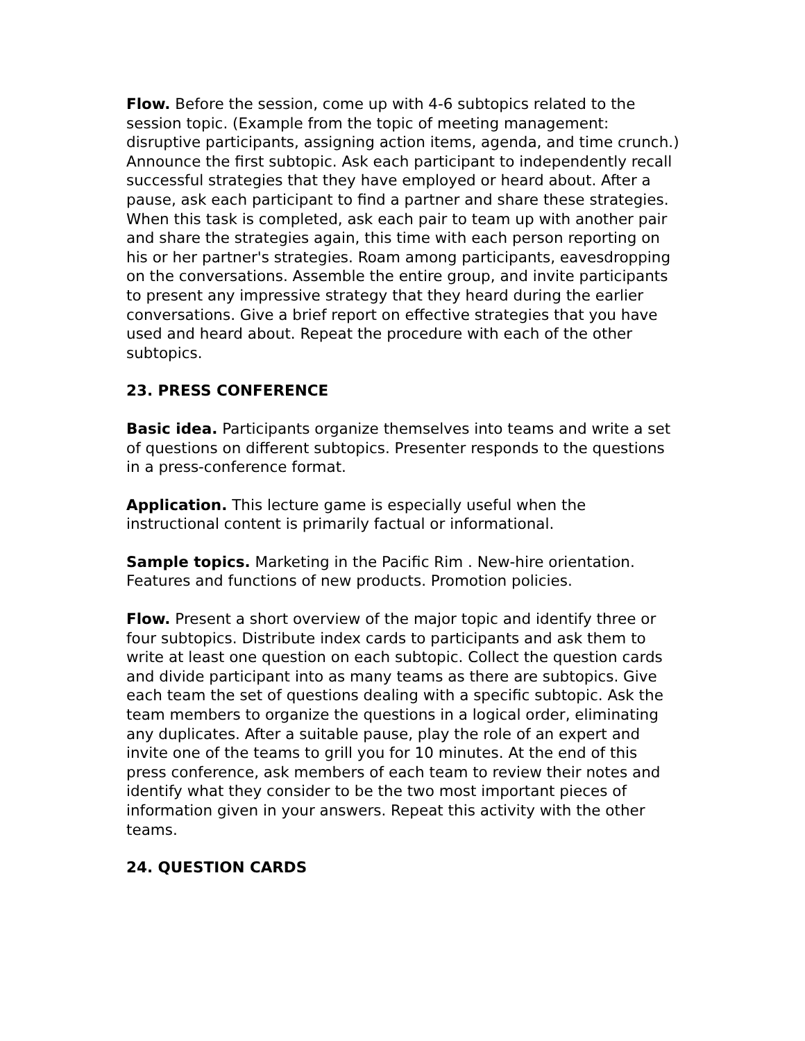Flow. Before the session, come up with 4-6 subtopics related to the session topic. (Example from the topic of meeting management: disruptive participants, assigning action items, agenda, and time crunch.) Announce the first subtopic. Ask each participant to independently recall successful strategies that they have employed or heard about. After a pause, ask each participant to find a partner and share these strategies. When this task is completed, ask each pair to team up with another pair and share the strategies again, this time with each person reporting on his or her partner's strategies. Roam among participants, eavesdropping on the conversations. Assemble the entire group, and invite participants to present any impressive strategy that they heard during the earlier conversations. Give a brief report on effective strategies that you have used and heard about. Repeat the procedure with each of the other subtopics.
23. PRESS CONFERENCE
Basic idea. Participants organize themselves into teams and write a set of questions on different subtopics. Presenter responds to the questions in a press-conference format.
Application. This lecture game is especially useful when the instructional content is primarily factual or informational.
Sample topics. Marketing in the Pacific Rim . New-hire orientation. Features and functions of new products. Promotion policies.
Flow. Present a short overview of the major topic and identify three or four subtopics. Distribute index cards to participants and ask them to write at least one question on each subtopic. Collect the question cards and divide participant into as many teams as there are subtopics. Give each team the set of questions dealing with a specific subtopic. Ask the team members to organize the questions in a logical order, eliminating any duplicates. After a suitable pause, play the role of an expert and invite one of the teams to grill you for 10 minutes. At the end of this press conference, ask members of each team to review their notes and identify what they consider to be the two most important pieces of information given in your answers. Repeat this activity with the other teams.
24. QUESTION CARDS